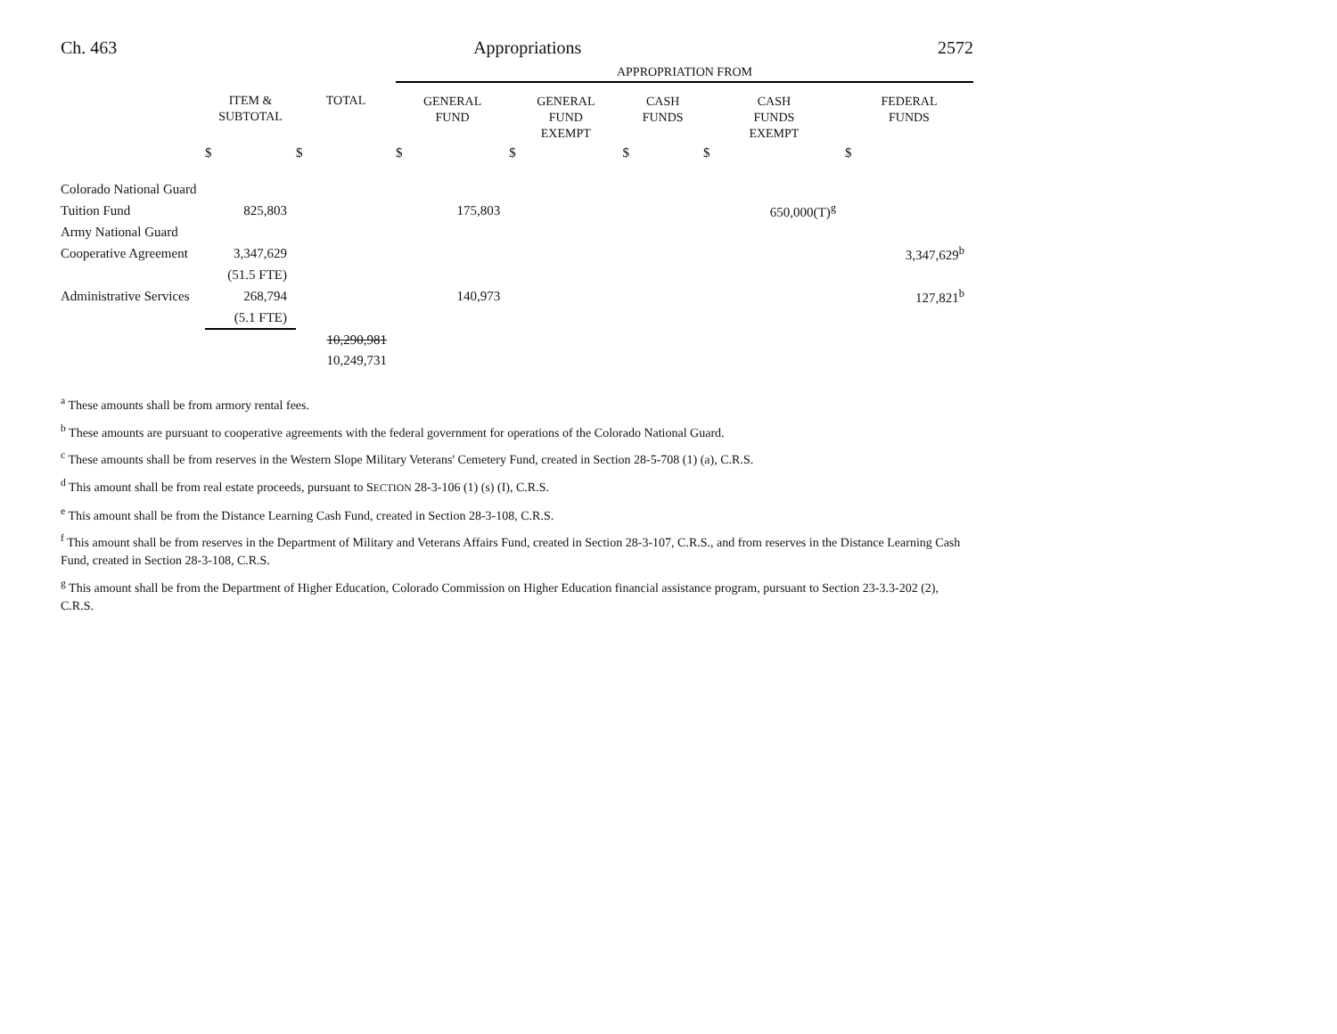Ch. 463 Appropriations 2572
| | | | APPROPRIATION FROM | | | | |
| --- | --- | --- | --- | --- | --- | --- | --- |
| | ITEM & SUBTOTAL | TOTAL | GENERAL FUND | GENERAL FUND EXEMPT | CASH FUNDS | CASH FUNDS EXEMPT | FEDERAL FUNDS |
| | $ | $ | $ | $ | $ | $ | $ |
| Colorado National Guard | | | | | | | |
| Tuition Fund | 825,803 | | 175,803 | | | 650,000(T)<sup>g</sup> | |
| Army National Guard | | | | | | | |
| Cooperative Agreement | 3,347,629 | | | | | | 3,347,629<sup>b</sup> |
| | (51.5 FTE) | | | | | | |
| Administrative Services | 268,794 | | 140,973 | | | | 127,821<sup>b</sup> |
| | (5.1 FTE) | | | | | | |
| | | 10,290,981 | | | | | |
| | | 10,249,731 | | | | | |
<sup>a</sup> These amounts shall be from armory rental fees.
<sup>b</sup> These amounts are pursuant to cooperative agreements with the federal government for operations of the Colorado National Guard.
<sup>c</sup> These amounts shall be from reserves in the Western Slope Military Veterans' Cemetery Fund, created in Section 28-5-708 (1) (a), C.R.S.
<sup>d</sup> This amount shall be from real estate proceeds, pursuant to SECTION 28-3-106 (1) (s) (I), C.R.S.
<sup>e</sup> This amount shall be from the Distance Learning Cash Fund, created in Section 28-3-108, C.R.S.
<sup>f</sup> This amount shall be from reserves in the Department of Military and Veterans Affairs Fund, created in Section 28-3-107, C.R.S., and from reserves in the Distance Learning Cash Fund, created in Section 28-3-108, C.R.S.
<sup>g</sup> This amount shall be from the Department of Higher Education, Colorado Commission on Higher Education financial assistance program, pursuant to Section 23-3.3-202 (2), C.R.S.